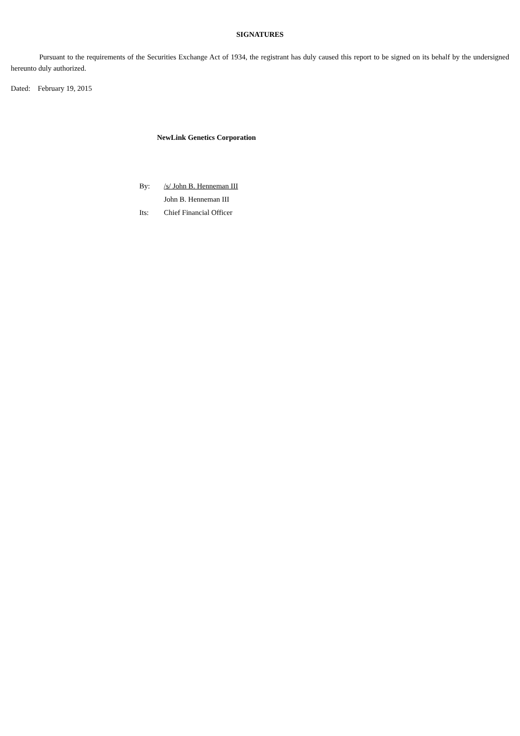SIGNATURES
Pursuant to the requirements of the Securities Exchange Act of 1934, the registrant has duly caused this report to be signed on its behalf by the undersigned hereunto duly authorized.
Dated: February 19, 2015
NewLink Genetics Corporation
| By: | /s/ John B. Henneman III |
| | John B. Henneman III |
| Its: | Chief Financial Officer |